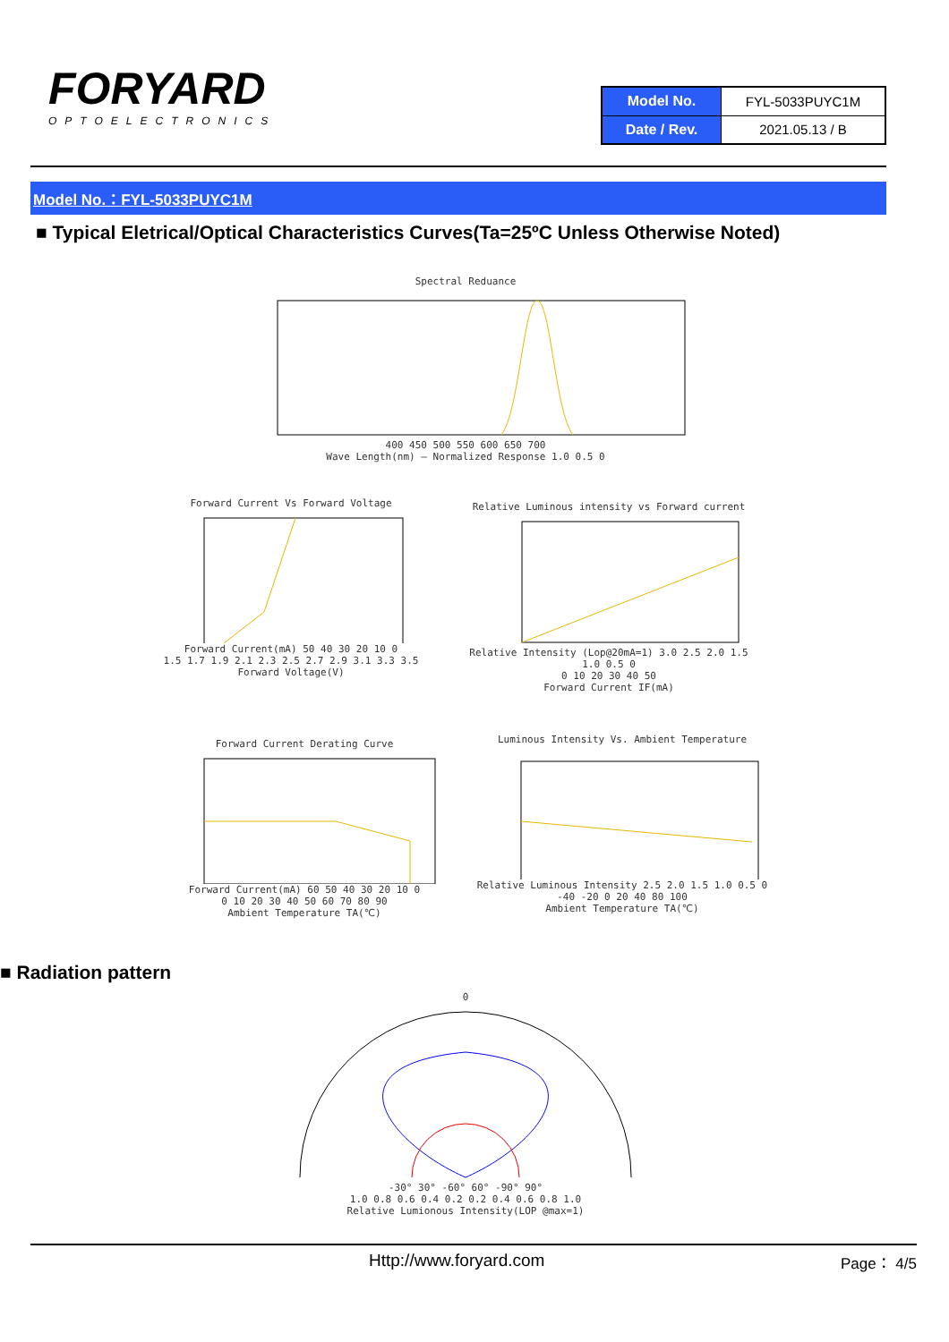FORYARD
OPTOELECTRONICS
| Model No. | FYL-5033PUYC1M |
| Date / Rev. | 2021.05.13 / B |
Model No.：FYL-5033PUYC1M
■ Typical Eletrical/Optical Characteristics Curves(Ta=25ºC Unless Otherwise Noted)
Spectral Reduance 400 450 500 550 600 650 700
Wave Length(nm) — Normalized Response 1.0 0.5 0
Forward Current Vs Forward Voltage Forward Current(mA) 50 40 30 20 10 0
1.5 1.7 1.9 2.1 2.3 2.5 2.7 2.9 3.1 3.3 3.5
Forward Voltage(V)
Relative Luminous intensity vs Forward current Relative Intensity (Lop@20mA=1) 3.0 2.5 2.0 1.5 1.0 0.5 0
0 10 20 30 40 50
Forward Current IF(mA)
Forward Current Derating Curve Forward Current(mA) 60 50 40 30 20 10 0
0 10 20 30 40 50 60 70 80 90
Ambient Temperature TA(℃)
Luminous Intensity Vs. Ambient Temperature Relative Luminous Intensity 2.5 2.0 1.5 1.0 0.5 0
-40 -20 0 20 40 80 100
Ambient Temperature TA(℃)
■ Radiation pattern
0 -30° 30° -60° 60° -90° 90°
1.0 0.8 0.6 0.4 0.2 0.2 0.4 0.6 0.8 1.0
Relative Lumionous Intensity(LOP @max=1)
Http://www.foryard.com Page： 4/5